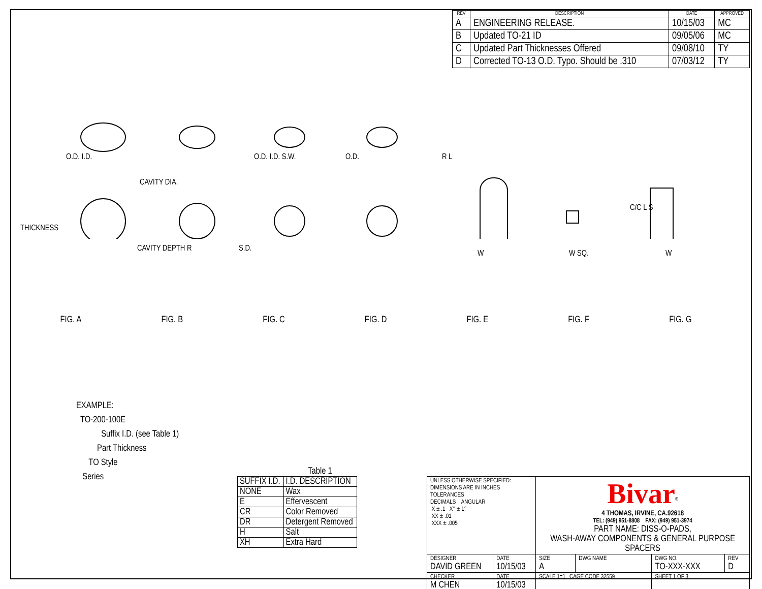| REV | DESCRIPTION | DATE | APPROVED |
| --- | --- | --- | --- |
| A | ENGINEERING RELEASE. | 10/15/03 | MC |
| B | Updated TO-21 ID | 09/05/06 | MC |
| C | Updated Part Thicknesses Offered | 09/08/10 | TY |
| D | Corrected TO-13 O.D. Typo. Should be .310 | 07/03/12 | TY |
O.D. I.D.
CAVITY DIA.
O.D. I.D. S.W. O.D. R L
C/C L S
THICKNESS
CAVITY DEPTH R S.D.
W W SQ. W
FIG. A FIG. B FIG. C FIG. D FIG. E FIG. F FIG. G
EXAMPLE:
TO-200-100E
Suffix I.D. (see Table 1)
Part Thickness
TO Style
Series
Table 1
| SUFFIX I.D. | I.D. DESCRIPTION |
| NONE | Wax |
| E | Effervescent |
| CR | Color Removed |
| DR | Detergent Removed |
| H | Salt |
| XH | Extra Hard |
| UNLESS OTHERWISE SPECIFIED: DIMENSIONS ARE IN INCHES TOLERANCES DECIMALS ANGULAR .X ± .1 X° ± 1° .XX ± .01 .XXX ± .005 | | Bivar<sup>®</sup> 4 THOMAS, IRVINE, CA.92618 TEL: (949) 951-8808 FAX: (949) 951-3974 PART NAME: DISS-O-PADS, WASH-AWAY COMPONENTS & GENERAL PURPOSE SPACERS | | | |
| DESIGNER DAVID GREEN | DATE 10/15/03 | SIZE A | DWG NAME | DWG NO. TO-XXX-XXX | REV D |
| CHECKER M CHEN | DATE 10/15/03 | SCALE 1=1 CAGE CODE 32559 | | SHEET 1 OF 3 | |